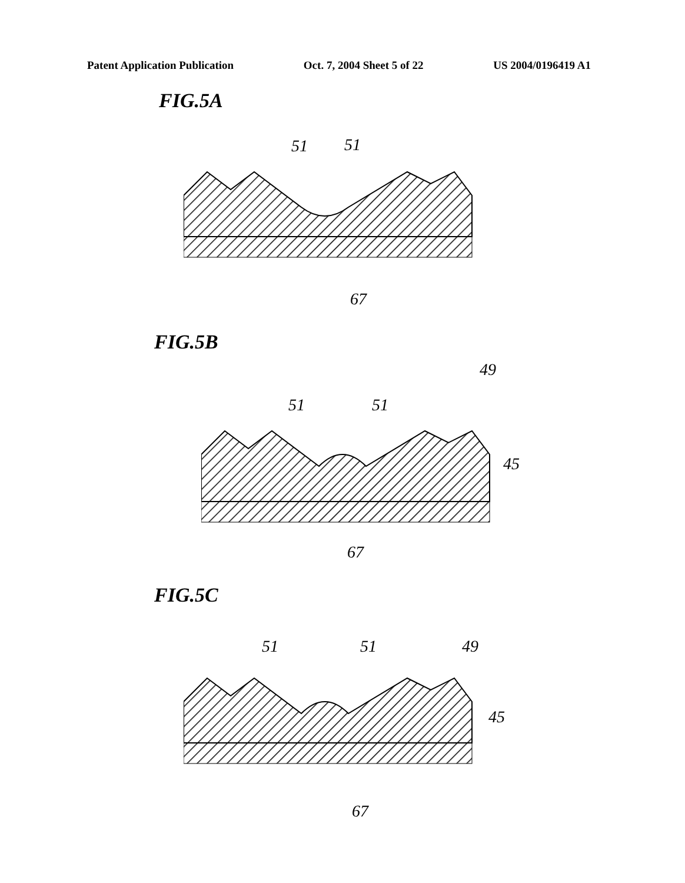Patent Application Publication Oct. 7, 2004 Sheet 5 of 22 US 2004/0196419 A1
FIG.5A
51 51
67
FIG.5B
49
51 51
45
67
FIG.5C
51 51 49
45
67